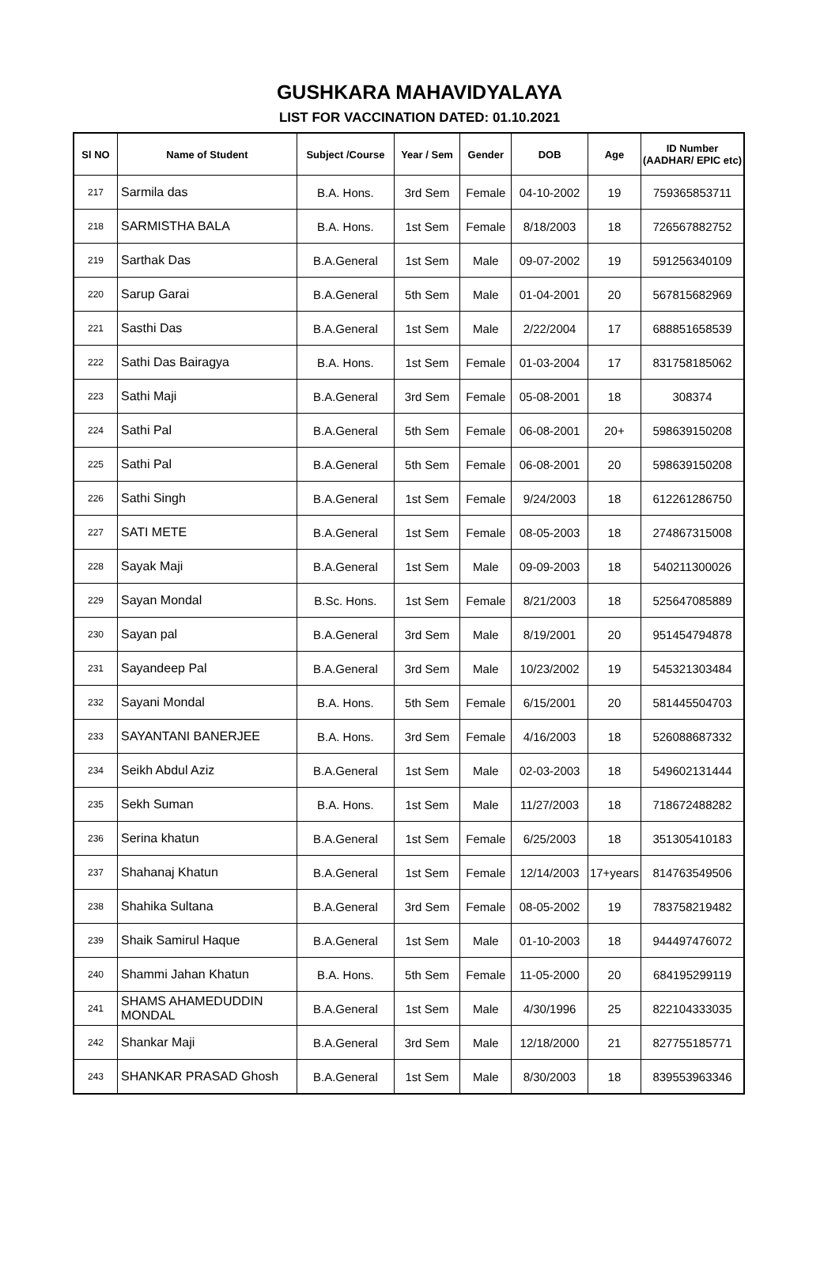GUSHKARA MAHAVIDYALAYA
LIST FOR VACCINATION DATED: 01.10.2021
| Sl NO | Name of Student | Subject /Course | Year / Sem | Gender | DOB | Age | ID Number (AADHAR/ EPIC etc) |
| --- | --- | --- | --- | --- | --- | --- | --- |
| 217 | Sarmila das | B.A. Hons. | 3rd Sem | Female | 04-10-2002 | 19 | 759365853711 |
| 218 | SARMISTHA BALA | B.A. Hons. | 1st Sem | Female | 8/18/2003 | 18 | 726567882752 |
| 219 | Sarthak Das | B.A.General | 1st Sem | Male | 09-07-2002 | 19 | 591256340109 |
| 220 | Sarup Garai | B.A.General | 5th Sem | Male | 01-04-2001 | 20 | 567815682969 |
| 221 | Sasthi Das | B.A.General | 1st Sem | Male | 2/22/2004 | 17 | 688851658539 |
| 222 | Sathi Das Bairagya | B.A. Hons. | 1st Sem | Female | 01-03-2004 | 17 | 831758185062 |
| 223 | Sathi Maji | B.A.General | 3rd Sem | Female | 05-08-2001 | 18 | 308374 |
| 224 | Sathi Pal | B.A.General | 5th Sem | Female | 06-08-2001 | 20+ | 598639150208 |
| 225 | Sathi Pal | B.A.General | 5th Sem | Female | 06-08-2001 | 20 | 598639150208 |
| 226 | Sathi Singh | B.A.General | 1st Sem | Female | 9/24/2003 | 18 | 612261286750 |
| 227 | SATI METE | B.A.General | 1st Sem | Female | 08-05-2003 | 18 | 274867315008 |
| 228 | Sayak Maji | B.A.General | 1st Sem | Male | 09-09-2003 | 18 | 540211300026 |
| 229 | Sayan Mondal | B.Sc. Hons. | 1st Sem | Female | 8/21/2003 | 18 | 525647085889 |
| 230 | Sayan pal | B.A.General | 3rd Sem | Male | 8/19/2001 | 20 | 951454794878 |
| 231 | Sayandeep Pal | B.A.General | 3rd Sem | Male | 10/23/2002 | 19 | 545321303484 |
| 232 | Sayani Mondal | B.A. Hons. | 5th Sem | Female | 6/15/2001 | 20 | 581445504703 |
| 233 | SAYANTANI BANERJEE | B.A. Hons. | 3rd Sem | Female | 4/16/2003 | 18 | 526088687332 |
| 234 | Seikh Abdul Aziz | B.A.General | 1st Sem | Male | 02-03-2003 | 18 | 549602131444 |
| 235 | Sekh Suman | B.A. Hons. | 1st Sem | Male | 11/27/2003 | 18 | 718672488282 |
| 236 | Serina khatun | B.A.General | 1st Sem | Female | 6/25/2003 | 18 | 351305410183 |
| 237 | Shahanaj Khatun | B.A.General | 1st Sem | Female | 12/14/2003 | 17+years | 814763549506 |
| 238 | Shahika Sultana | B.A.General | 3rd Sem | Female | 08-05-2002 | 19 | 783758219482 |
| 239 | Shaik Samirul Haque | B.A.General | 1st Sem | Male | 01-10-2003 | 18 | 944497476072 |
| 240 | Shammi Jahan Khatun | B.A. Hons. | 5th Sem | Female | 11-05-2000 | 20 | 684195299119 |
| 241 | SHAMS AHAMEDUDDIN MONDAL | B.A.General | 1st Sem | Male | 4/30/1996 | 25 | 822104333035 |
| 242 | Shankar Maji | B.A.General | 3rd Sem | Male | 12/18/2000 | 21 | 827755185771 |
| 243 | SHANKAR PRASAD Ghosh | B.A.General | 1st Sem | Male | 8/30/2003 | 18 | 839553963346 |